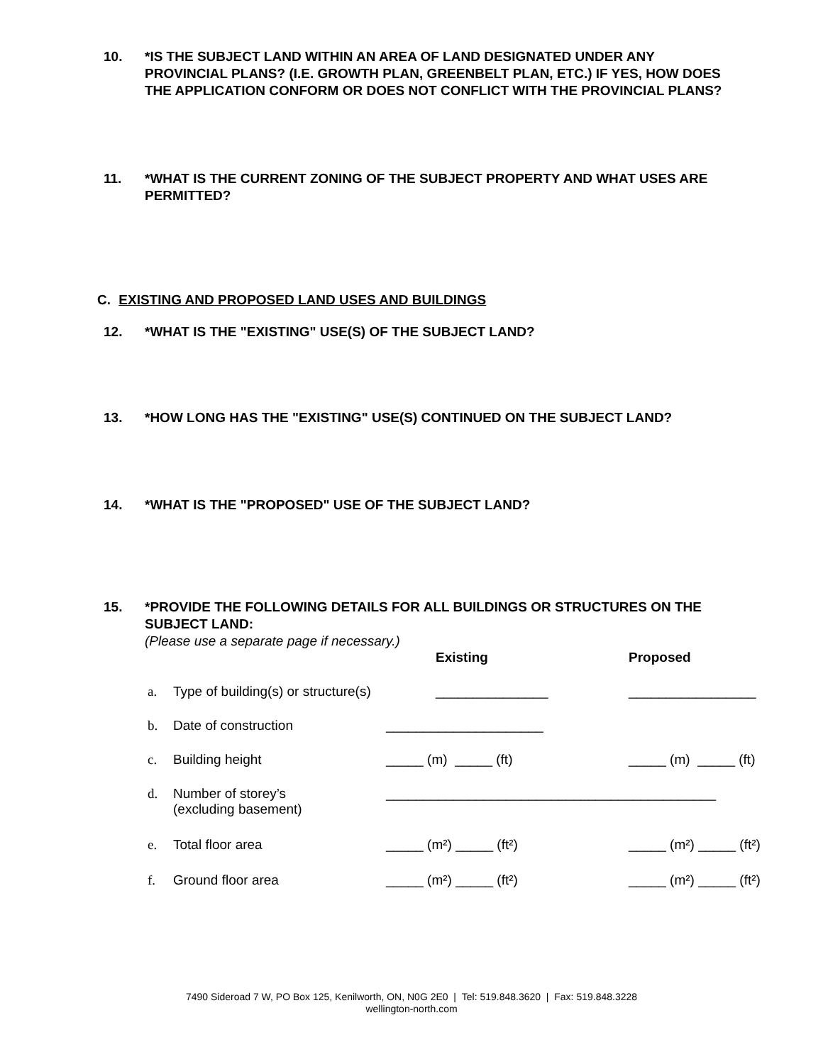10. *IS THE SUBJECT LAND WITHIN AN AREA OF LAND DESIGNATED UNDER ANY PROVINCIAL PLANS? (I.E. GROWTH PLAN, GREENBELT PLAN, ETC.) IF YES, HOW DOES THE APPLICATION CONFORM OR DOES NOT CONFLICT WITH THE PROVINCIAL PLANS?
11. *WHAT IS THE CURRENT ZONING OF THE SUBJECT PROPERTY AND WHAT USES ARE PERMITTED?
C. EXISTING AND PROPOSED LAND USES AND BUILDINGS
12. *WHAT IS THE "EXISTING" USE(S) OF THE SUBJECT LAND?
13. *HOW LONG HAS THE "EXISTING" USE(S) CONTINUED ON THE SUBJECT LAND?
14. *WHAT IS THE "PROPOSED" USE OF THE SUBJECT LAND?
15. *PROVIDE THE FOLLOWING DETAILS FOR ALL BUILDINGS OR STRUCTURES ON THE SUBJECT LAND:
(Please use a separate page if necessary.)
| | | Existing | Proposed |
| a. | Type of building(s) or structure(s) | _______________ | _________________ |
| b. | Date of construction | _____________________ | |
| c. | Building height | _____ (m) _____ (ft) | _____ (m) _____ (ft) |
| d. | Number of storey’s (excluding basement) | ____________________________________________ | |
| e. | Total floor area | _____ (m²) _____ (ft²) | _____ (m²) _____ (ft²) |
| f. | Ground floor area | _____ (m²) _____ (ft²) | _____ (m²) _____ (ft²) |
7490 Sideroad 7 W, PO Box 125, Kenilworth, ON, N0G 2E0 | Tel: 519.848.3620 | Fax: 519.848.3228
wellington-north.com